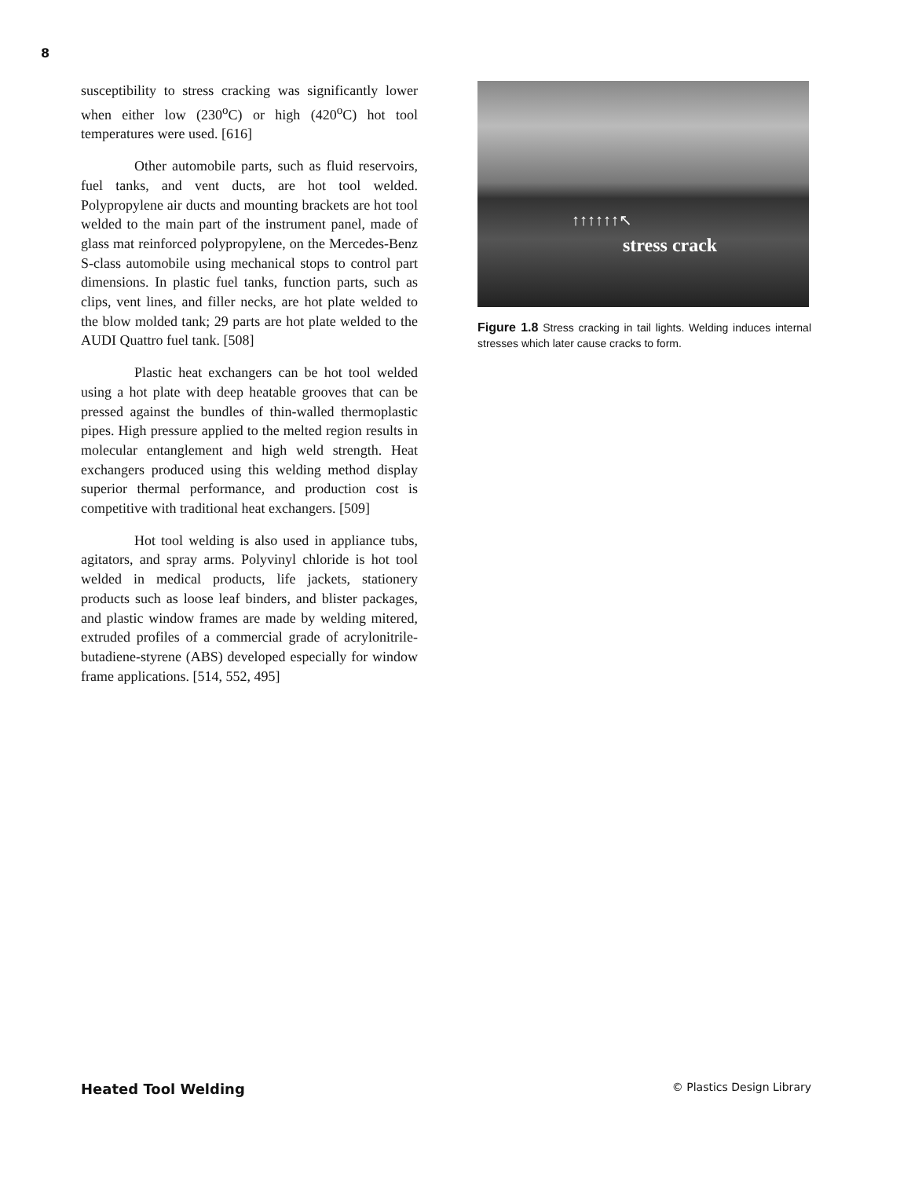8
susceptibility to stress cracking was significantly lower when either low (230<sup>o</sup>C) or high (420<sup>o</sup>C) hot tool temperatures were used. [616]
Other automobile parts, such as fluid reservoirs, fuel tanks, and vent ducts, are hot tool welded. Polypropylene air ducts and mounting brackets are hot tool welded to the main part of the instrument panel, made of glass mat reinforced polypropylene, on the Mercedes-Benz S-class automobile using mechanical stops to control part dimensions. In plastic fuel tanks, function parts, such as clips, vent lines, and filler necks, are hot plate welded to the blow molded tank; 29 parts are hot plate welded to the AUDI Quattro fuel tank. [508]
Plastic heat exchangers can be hot tool welded using a hot plate with deep heatable grooves that can be pressed against the bundles of thin-walled thermoplastic pipes. High pressure applied to the melted region results in molecular entanglement and high weld strength. Heat exchangers produced using this welding method display superior thermal performance, and production cost is competitive with traditional heat exchangers. [509]
Hot tool welding is also used in appliance tubs, agitators, and spray arms. Polyvinyl chloride is hot tool welded in medical products, life jackets, stationery products such as loose leaf binders, and blister packages, and plastic window frames are made by welding mitered, extruded profiles of a commercial grade of acrylonitrile-butadiene-styrene (ABS) developed especially for window frame applications. [514, 552, 495]
↑↑↑↑↑↑↖
stress crack
Figure 1.8 Stress cracking in tail lights. Welding induces internal stresses which later cause cracks to form.
Heated Tool Welding © Plastics Design Library